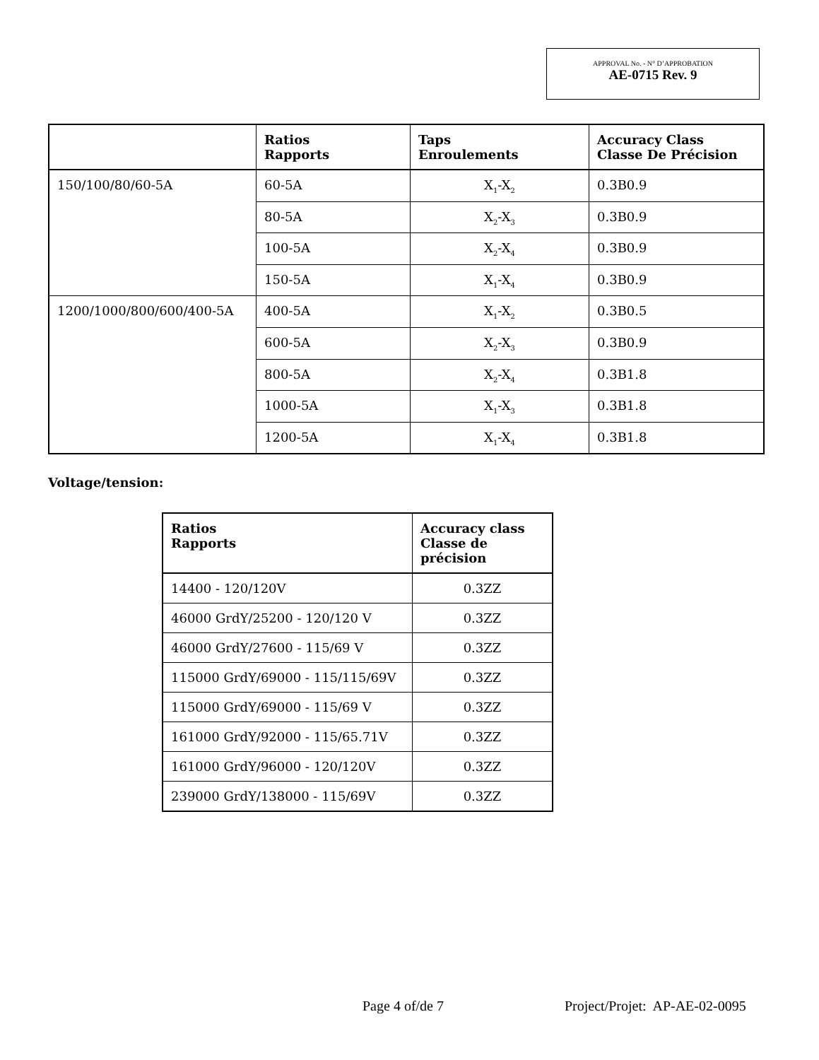APPROVAL No. - N° D’APPROBATION
AE-0715 Rev. 9
| | Ratios Rapports | Taps Enroulements | Accuracy Class Classe De Précision |
| --- | --- | --- | --- |
| 150/100/80/60-5A | 60-5A | X<sub>1</sub>-X<sub>2</sub> | 0.3B0.9 |
| | 80-5A | X<sub>2</sub>-X<sub>3</sub> | 0.3B0.9 |
| | 100-5A | X<sub>2</sub>-X<sub>4</sub> | 0.3B0.9 |
| | 150-5A | X<sub>1</sub>-X<sub>4</sub> | 0.3B0.9 |
| 1200/1000/800/600/400-5A | 400-5A | X<sub>1</sub>-X<sub>2</sub> | 0.3B0.5 |
| | 600-5A | X<sub>2</sub>-X<sub>3</sub> | 0.3B0.9 |
| | 800-5A | X<sub>2</sub>-X<sub>4</sub> | 0.3B1.8 |
| | 1000-5A | X<sub>1</sub>-X<sub>3</sub> | 0.3B1.8 |
| | 1200-5A | X<sub>1</sub>-X<sub>4</sub> | 0.3B1.8 |
Voltage/tension:
| Ratios Rapports | Accuracy class Classe de précision |
| --- | --- |
| 14400 - 120/120V | 0.3ZZ |
| 46000 GrdY/25200 - 120/120 V | 0.3ZZ |
| 46000 GrdY/27600 - 115/69 V | 0.3ZZ |
| 115000 GrdY/69000 - 115/115/69V | 0.3ZZ |
| 115000 GrdY/69000 - 115/69 V | 0.3ZZ |
| 161000 GrdY/92000 - 115/65.71V | 0.3ZZ |
| 161000 GrdY/96000 - 120/120V | 0.3ZZ |
| 239000 GrdY/138000 - 115/69V | 0.3ZZ |
Page 4 of/de 7 Project/Projet: AP-AE-02-0095